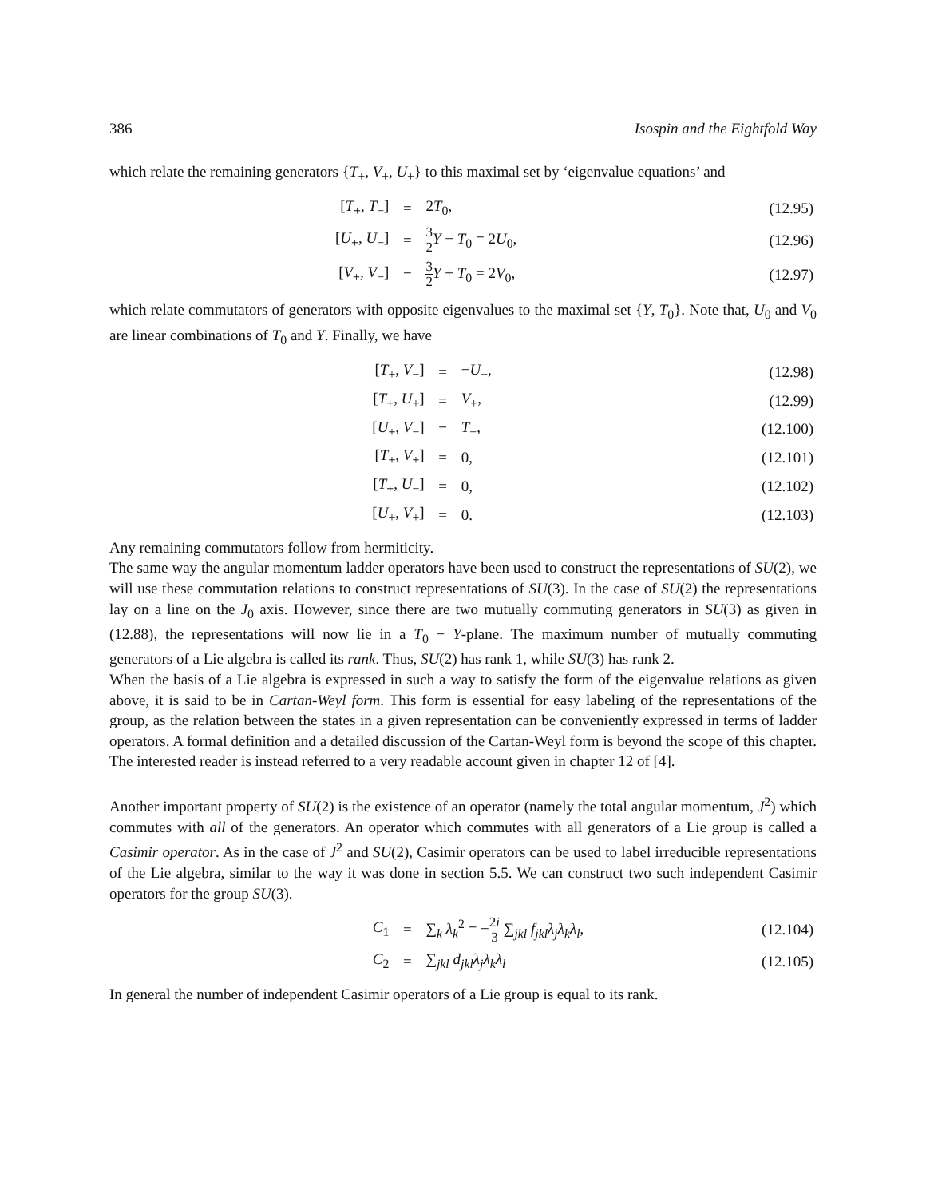386 Isospin and the Eightfold Way
which relate the remaining generators {T<sub>±</sub>, V<sub>±</sub>, U<sub>±</sub>} to this maximal set by ‘eigenvalue equations’ and
| [ T<sub>+</sub>, T<sub>−</sub>] | = | 2 T<sub>0</sub>, | (12.95) |
| [ U<sub>+</sub>, U<sub>−</sub>] | = | 3 2 Y − T<sub>0</sub> = 2 U<sub>0</sub>, | (12.96) |
| [ V<sub>+</sub>, V<sub>−</sub>] | = | 3 2 Y + T<sub>0</sub> = 2 V<sub>0</sub>, | (12.97) |
which relate commutators of generators with opposite eigenvalues to the maximal set {Y, T<sub>0</sub>}. Note that, U<sub>0</sub> and V<sub>0</sub> are linear combinations of T<sub>0</sub> and Y. Finally, we have
| [ T<sub>+</sub>, V<sub>−</sub>] | = | − U<sub>−</sub>, | (12.98) |
| [ T<sub>+</sub>, U<sub>+</sub>] | = | V<sub>+</sub>, | (12.99) |
| [ U<sub>+</sub>, V<sub>−</sub>] | = | T<sub>−</sub>, | (12.100) |
| [ T<sub>+</sub>, V<sub>+</sub>] | = | 0, | (12.101) |
| [ T<sub>+</sub>, U<sub>−</sub>] | = | 0, | (12.102) |
| [ U<sub>+</sub>, V<sub>+</sub>] | = | 0. | (12.103) |
Any remaining commutators follow from hermiticity.
The same way the angular momentum ladder operators have been used to construct the representations of SU(2), we will use these commutation relations to construct representations of SU(3). In the case of SU(2) the representations lay on a line on the J<sub>0</sub> axis. However, since there are two mutually commuting generators in SU(3) as given in (12.88), the representations will now lie in a T<sub>0</sub> − Y-plane. The maximum number of mutually commuting generators of a Lie algebra is called its rank. Thus, SU(2) has rank 1, while SU(3) has rank 2.
When the basis of a Lie algebra is expressed in such a way to satisfy the form of the eigenvalue relations as given above, it is said to be in Cartan-Weyl form. This form is essential for easy labeling of the representations of the group, as the relation between the states in a given representation can be conveniently expressed in terms of ladder operators. A formal definition and a detailed discussion of the Cartan-Weyl form is beyond the scope of this chapter. The interested reader is instead referred to a very readable account given in chapter 12 of [4].
Another important property of SU(2) is the existence of an operator (namely the total angular momentum, J<sup>2</sup>) which commutes with all of the generators. An operator which commutes with all generators of a Lie group is called a Casimir operator. As in the case of J<sup>2</sup> and SU(2), Casimir operators can be used to label irreducible representations of the Lie algebra, similar to the way it was done in section 5.5. We can construct two such independent Casimir operators for the group SU(3).
| C<sub>1</sub> | = | ∑<sub>k</sub> λ<sub>k</sub><sup>2</sup> = − 2 i 3 ∑<sub>jkl</sub> f<sub>jkl</sub> λ<sub>j</sub> λ<sub>k</sub> λ<sub>l</sub>, | (12.104) |
| C<sub>2</sub> | = | ∑<sub>jkl</sub> d<sub>jkl</sub> λ<sub>j</sub> λ<sub>k</sub> λ<sub>l</sub> | (12.105) |
In general the number of independent Casimir operators of a Lie group is equal to its rank.